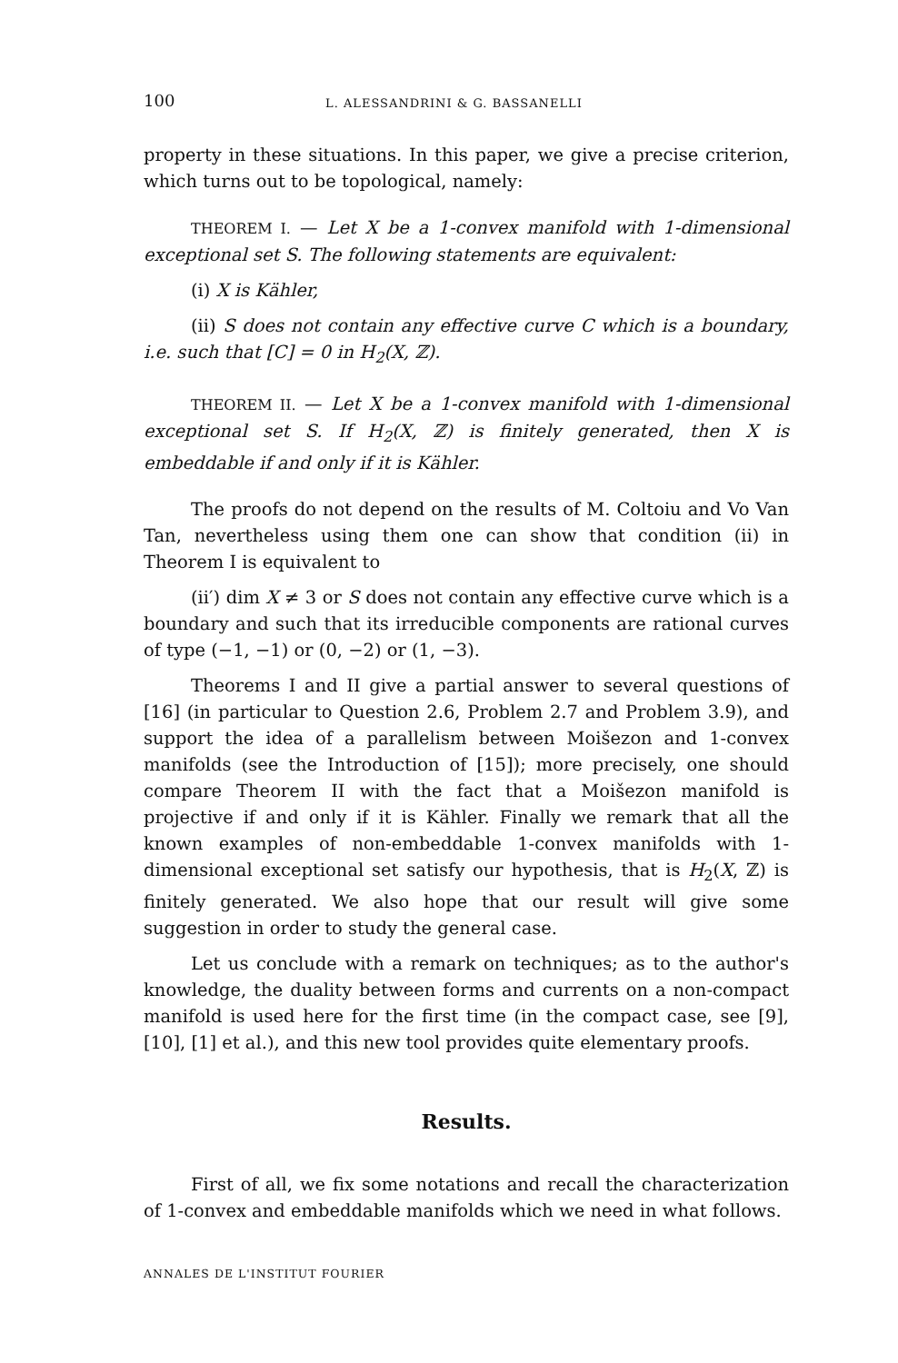100 L. ALESSANDRINI & G. BASSANELLI
property in these situations. In this paper, we give a precise criterion, which turns out to be topological, namely:
THEOREM I. — Let X be a 1-convex manifold with 1-dimensional exceptional set S. The following statements are equivalent:
(i) X is Kähler,
(ii) S does not contain any effective curve C which is a boundary, i.e. such that [C] = 0 in H<sub>2</sub>(X, ℤ).
​THEOREM II. — Let X be a 1-convex manifold with 1-dimensional exceptional set S. If H<sub>2</sub>(X, ℤ) is finitely generated, then X is embeddable if and only if it is Kähler.
The proofs do not depend on the results of M. Coltoiu and Vo Van Tan, nevertheless using them one can show that condition (ii) in Theorem I is equivalent to
(ii′) dim X ≠ 3 or S does not contain any effective curve which is a boundary and such that its irreducible components are rational curves of type (−1, −1) or (0, −2) or (1, −3).
Theorems I and II give a partial answer to several questions of [16] (in particular to Question 2.6, Problem 2.7 and Problem 3.9), and support the idea of a parallelism between Moišezon and 1-convex manifolds (see the Introduction of [15]); more precisely, one should compare Theorem II with the fact that a Moišezon manifold is projective if and only if it is Kähler. Finally we remark that all the known examples of non-embeddable 1-convex manifolds with 1-dimensional exceptional set satisfy our hypothesis, that is H<sub>2</sub>(X, ℤ) is finitely generated. We also hope that our result will give some suggestion in order to study the general case.
Let us conclude with a remark on techniques; as to the author's knowledge, the duality between forms and currents on a non-compact manifold is used here for the first time (in the compact case, see [9], [10], [1] et al.), and this new tool provides quite elementary proofs.
Results.
First of all, we fix some notations and recall the characterization of 1-convex and embeddable manifolds which we need in what follows.
ANNALES DE L'INSTITUT FOURIER